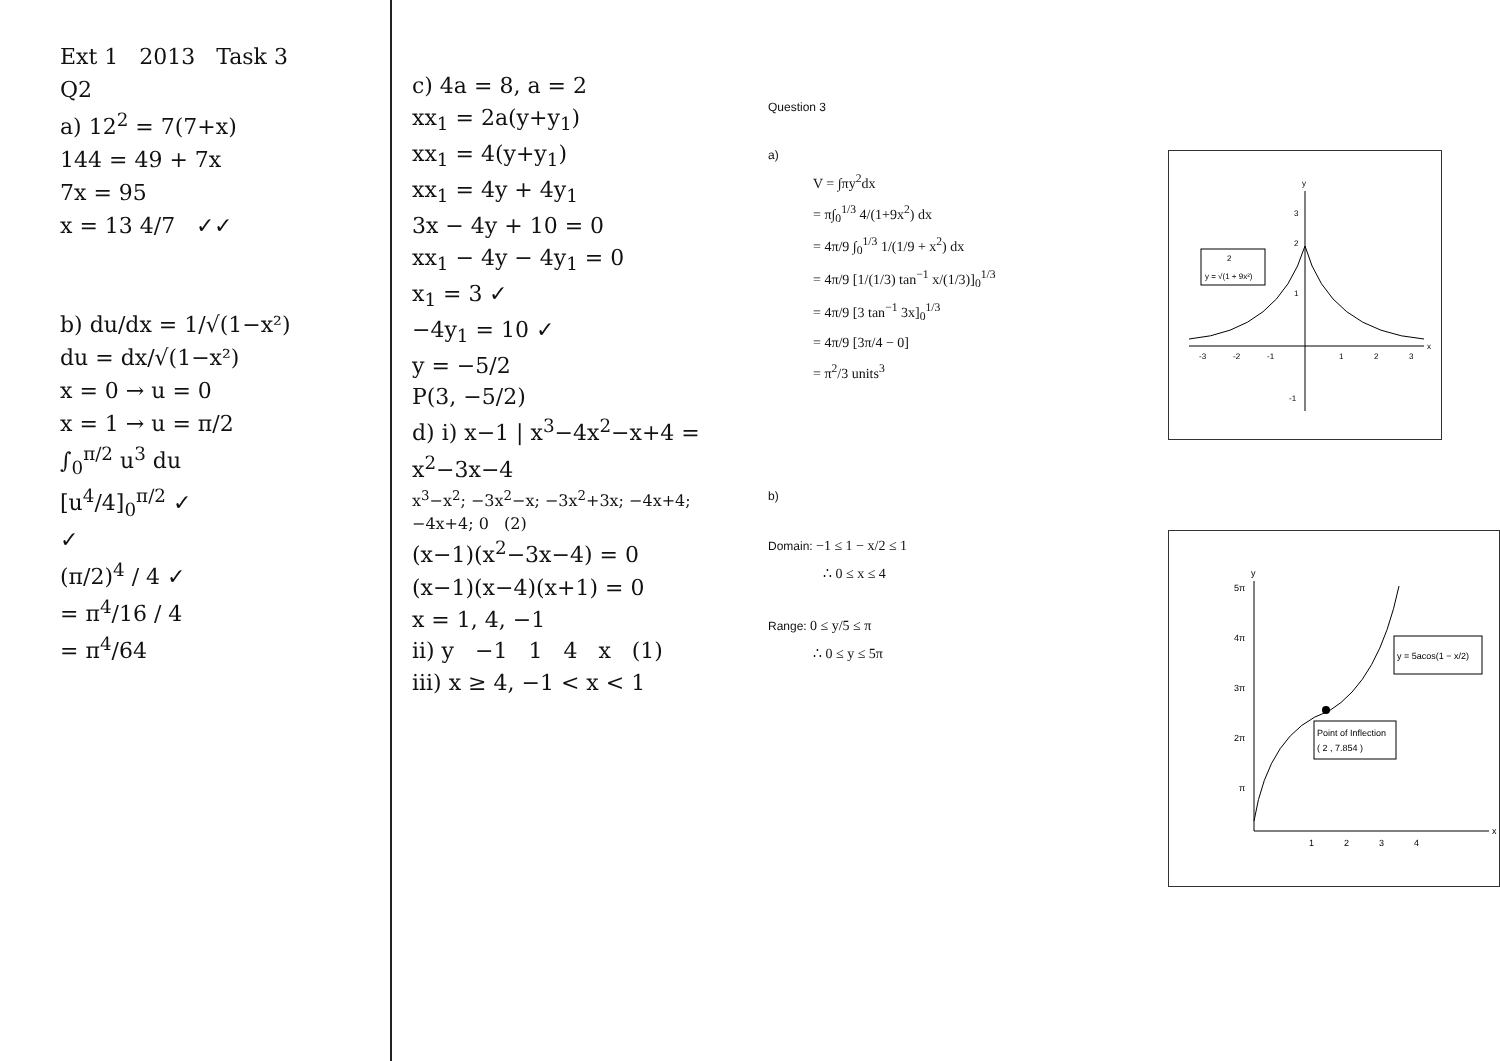Ext 1 2013 Task 3
Q2
a) 12<sup>2</sup> = 7(7+x)
144 = 49 + 7x
7x = 95
x = 13 4/7 ✓✓
b) du/dx = 1/√(1−x²)
du = dx/√(1−x²)
x = 0 → u = 0
x = 1 → u = π/2
∫<sub>0</sub><sup>π/2</sup> u<sup>3</sup> du
[u<sup>4</sup>/4]<sub>0</sub><sup>π/2</sup> ✓
✓
(π/2)<sup>4</sup> / 4 ✓
= π<sup>4</sup>/16 / 4
= π<sup>4</sup>/64
c) 4a = 8, a = 2
xx<sub>1</sub> = 2a(y+y<sub>1</sub>)
xx<sub>1</sub> = 4(y+y<sub>1</sub>)
xx<sub>1</sub> = 4y + 4y<sub>1</sub>
3x − 4y + 10 = 0
xx<sub>1</sub> − 4y − 4y<sub>1</sub> = 0
x<sub>1</sub> = 3 ✓
−4y<sub>1</sub> = 10 ✓
y = −5/2
P(3, −5/2)
d) i) x−1 | x<sup>3</sup>−4x<sup>2</sup>−x+4 = x<sup>2</sup>−3x−4
x<sup>3</sup>−x<sup>2</sup>; −3x<sup>2</sup>−x; −3x<sup>2</sup>+3x; −4x+4; −4x+4; 0 (2)
(x−1)(x<sup>2</sup>−3x−4) = 0
(x−1)(x−4)(x+1) = 0
x = 1, 4, −1
ii) y −1 1 4 x (1)
iii) x ≥ 4, −1 < x < 1
Question 3
a)
V = ∫πy<sup>2</sup>dx
= π∫<sub>0</sub><sup>1/3</sup> 4/(1+9x<sup>2</sup>) dx
= 4π/9 ∫<sub>0</sub><sup>1/3</sup> 1/(1/9 + x<sup>2</sup>) dx
= 4π/9 [1/(1/3) tan<sup>−1</sup> x/(1/3)]<sub>0</sub><sup>1/3</sup>
= 4π/9 [3 tan<sup>−1</sup> 3x]<sub>0</sub><sup>1/3</sup>
= 4π/9 [3π/4 − 0]
= π<sup>2</sup>/3 units<sup>3</sup>
b)
Domain: −1 ≤ 1 − x/2 ≤ 1
∴ 0 ≤ x ≤ 4
Range: 0 ≤ y/5 ≤ π
∴ 0 ≤ y ≤ 5π
2
y = √(1 + 9x²)
y
x
3
2
1
-1
-3
-2
-1
1
2
3
Point of Inflection
( 2 , 7.854 )
y = 5acos(1 − x/2)
y
x
5π
4π
3π
2π
π
1
2
3
4